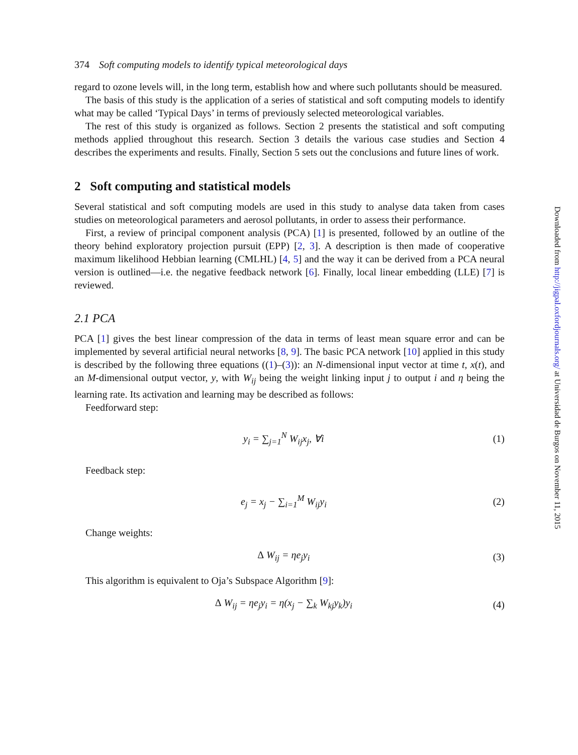374 Soft computing models to identify typical meteorological days
regard to ozone levels will, in the long term, establish how and where such pollutants should be measured.
The basis of this study is the application of a series of statistical and soft computing models to identify what may be called ‘Typical Days’ in terms of previously selected meteorological variables.
The rest of this study is organized as follows. Section 2 presents the statistical and soft computing methods applied throughout this research. Section 3 details the various case studies and Section 4 describes the experiments and results. Finally, Section 5 sets out the conclusions and future lines of work.
2 Soft computing and statistical models
Several statistical and soft computing models are used in this study to analyse data taken from cases studies on meteorological parameters and aerosol pollutants, in order to assess their performance.
First, a review of principal component analysis (PCA) [1] is presented, followed by an outline of the theory behind exploratory projection pursuit (EPP) [2, 3]. A description is then made of cooperative maximum likelihood Hebbian learning (CMLHL) [4, 5] and the way it can be derived from a PCA neural version is outlined—i.e. the negative feedback network [6]. Finally, local linear embedding (LLE) [7] is reviewed.
2.1 PCA
PCA [1] gives the best linear compression of the data in terms of least mean square error and can be implemented by several artificial neural networks [8, 9]. The basic PCA network [10] applied in this study is described by the following three equations ((1)–(3)): an N-dimensional input vector at time t, x(t), and an M-dimensional output vector, y, with W<sub>ij</sub> being the weight linking input j to output i and η being the learning rate. Its activation and learning may be described as follows:
Feedforward step:
y<sub>i</sub> = ∑<sub>j=1</sub><sup>N</sup> W<sub>ij</sub>x<sub>j</sub>, ∀i (1)
Feedback step:
e<sub>j</sub> = x<sub>j</sub> − ∑<sub>i=1</sub><sup>M</sup> W<sub>ij</sub>y<sub>i</sub> (2)
Change weights:
Δ W<sub>ij</sub> = ηe<sub>j</sub>y<sub>i</sub> (3)
This algorithm is equivalent to Oja’s Subspace Algorithm [9]:
Δ W<sub>ij</sub> = ηe<sub>j</sub>y<sub>i</sub> = η(x<sub>j</sub> − ∑<sub>k</sub> W<sub>kj</sub>y<sub>k</sub>)y<sub>i</sub> (4)
Downloaded from http://jigpal.oxfordjournals.org/ at Universidad de Burgos on November 11, 2015